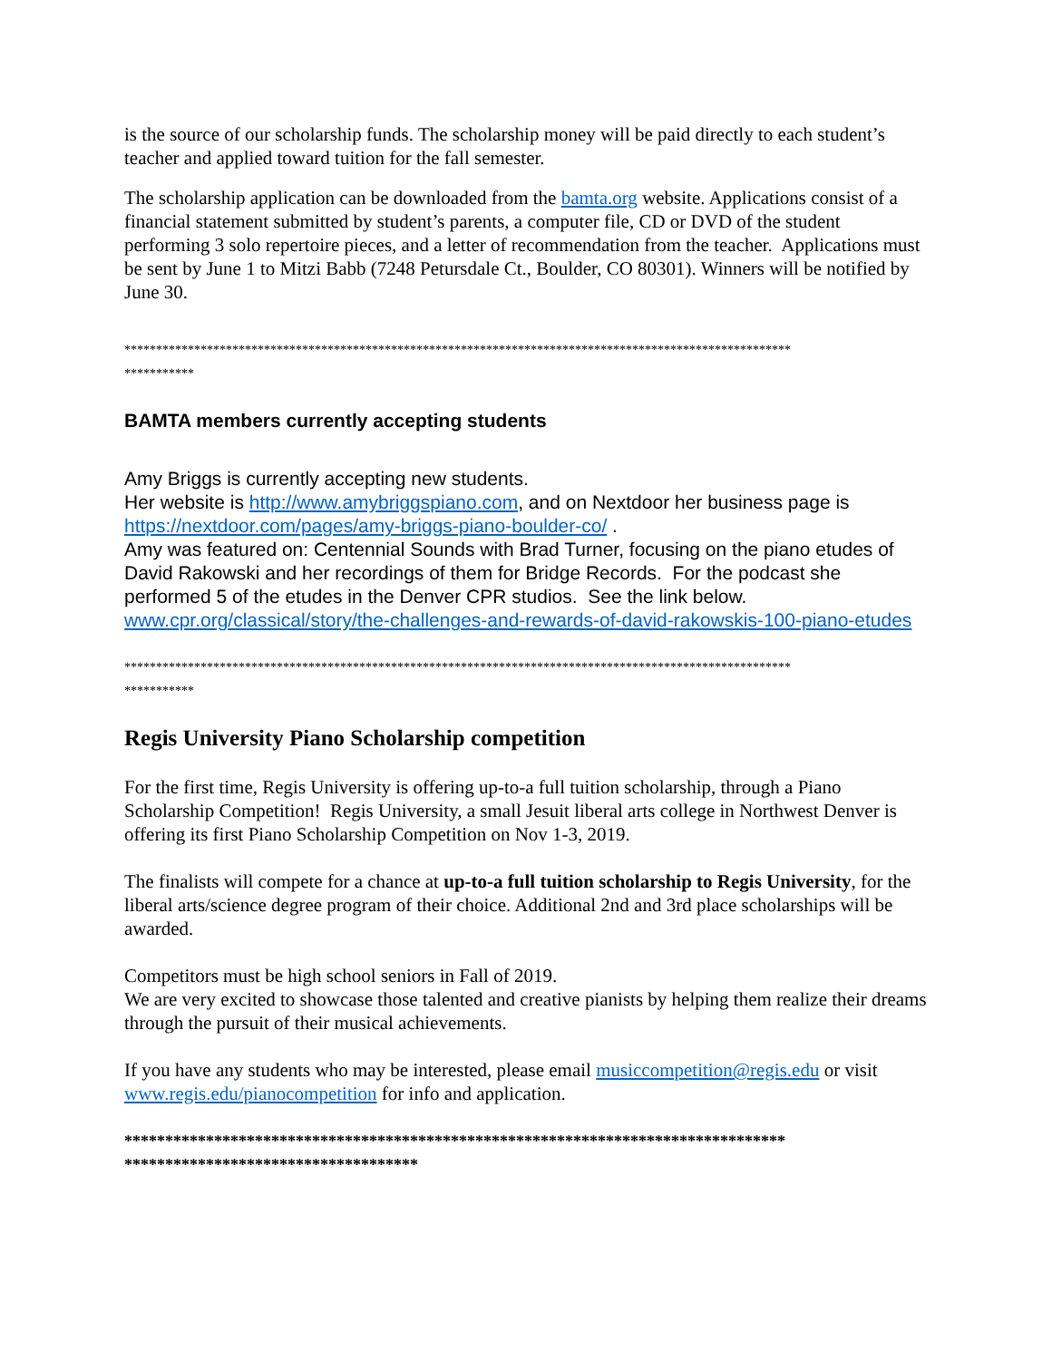is the source of our scholarship funds. The scholarship money will be paid directly to each student’s teacher and applied toward tuition for the fall semester.
The scholarship application can be downloaded from the bamta.org website. Applications consist of a financial statement submitted by student’s parents, a computer file, CD or DVD of the student performing 3 solo repertoire pieces, and a letter of recommendation from the teacher. Applications must be sent by June 1 to Mitzi Babb (7248 Petursdale Ct., Boulder, CO 80301). Winners will be notified by June 30.
*********************************************************************************************************
***********
BAMTA members currently accepting students
Amy Briggs is currently accepting new students.
Her website is http://www.amybriggspiano.com, and on Nextdoor her business page is https://nextdoor.com/pages/amy-briggs-piano-boulder-co/ .
Amy was featured on: Centennial Sounds with Brad Turner, focusing on the piano etudes of David Rakowski and her recordings of them for Bridge Records. For the podcast she performed 5 of the etudes in the Denver CPR studios. See the link below.
www.cpr.org/classical/story/the-challenges-and-rewards-of-david-rakowskis-100-piano-etudes
*********************************************************************************************************
***********
Regis University Piano Scholarship competition
For the first time, Regis University is offering up-to-a full tuition scholarship, through a Piano Scholarship Competition! Regis University, a small Jesuit liberal arts college in Northwest Denver is offering its first Piano Scholarship Competition on Nov 1-3, 2019.
The finalists will compete for a chance at up-to-a full tuition scholarship to Regis University, for the liberal arts/science degree program of their choice. Additional 2nd and 3rd place scholarships will be awarded.
Competitors must be high school seniors in Fall of 2019.
We are very excited to showcase those talented and creative pianists by helping them realize their dreams through the pursuit of their musical achievements.
If you have any students who may be interested, please email musiccompetition@regis.edu or visit www.regis.edu/pianocompetition for info and application.
*********************************************************************************
************************************